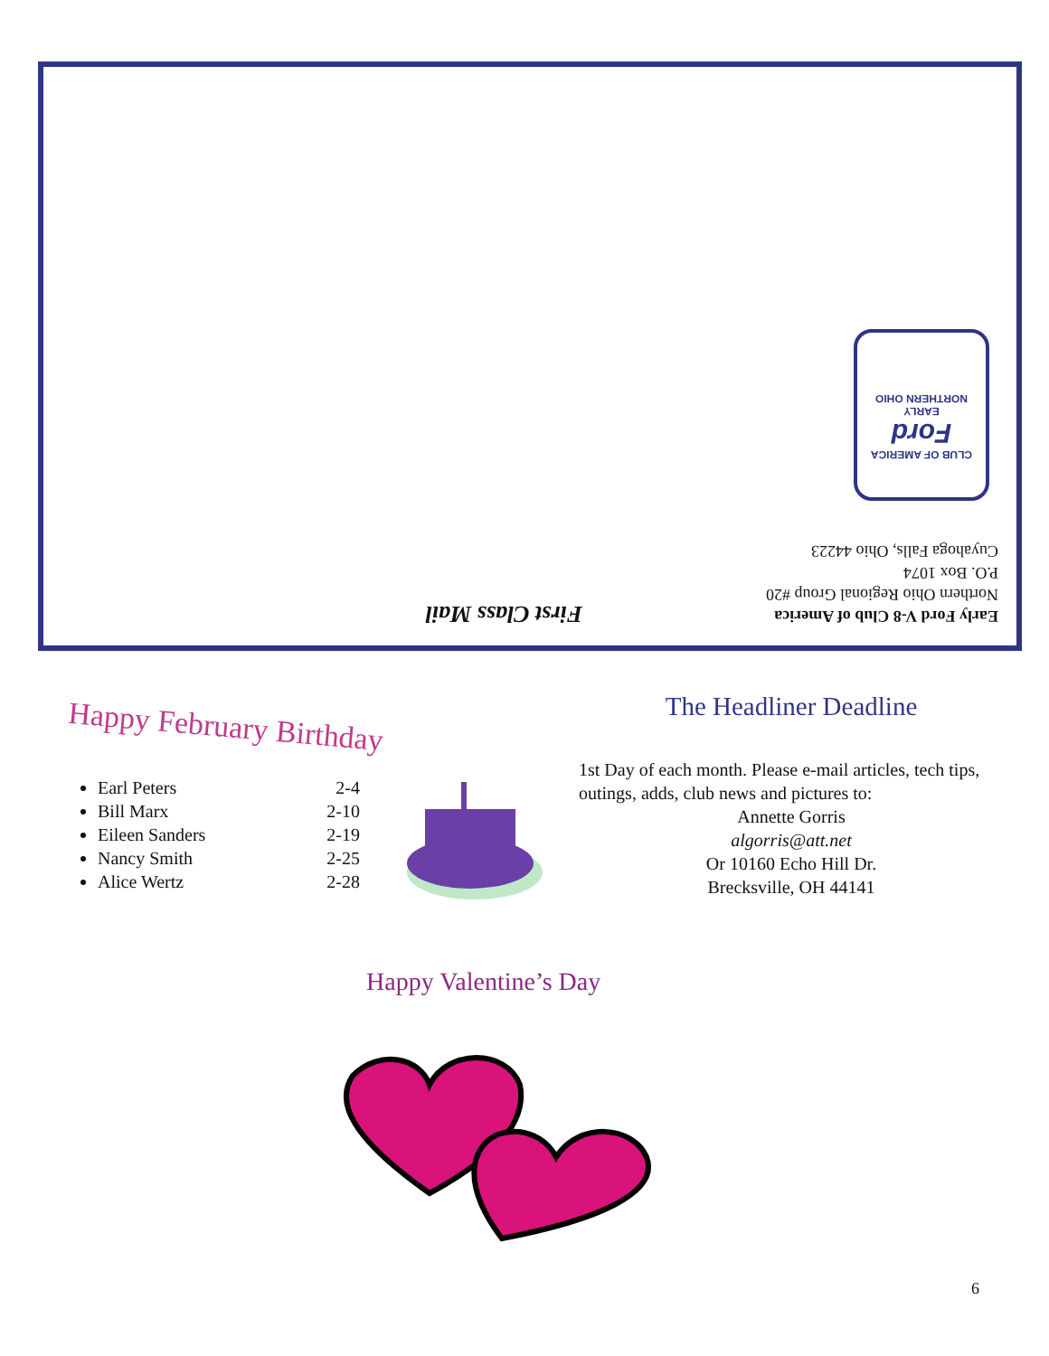Early Ford V-8 Club of America
Northern Ohio Regional Group #20
P.O. Box 1074
Cuyahoga Falls, Ohio 44223
First Class Mail
CLUB OF AMERICA
Ford
EARLY
NORTHERN OHIO
Happy February Birthday
Earl Peters 2-4
Bill Marx 2-10
Eileen Sanders 2-19
Nancy Smith 2-25
Alice Wertz 2-28
The Headliner Deadline
1st Day of each month. Please e-mail articles, tech tips, outings, adds, club news and pictures to:
Annette Gorris
algorris@att.net
Or 10160 Echo Hill Dr.
Brecksville, OH 44141
Happy Valentine’s Day
6